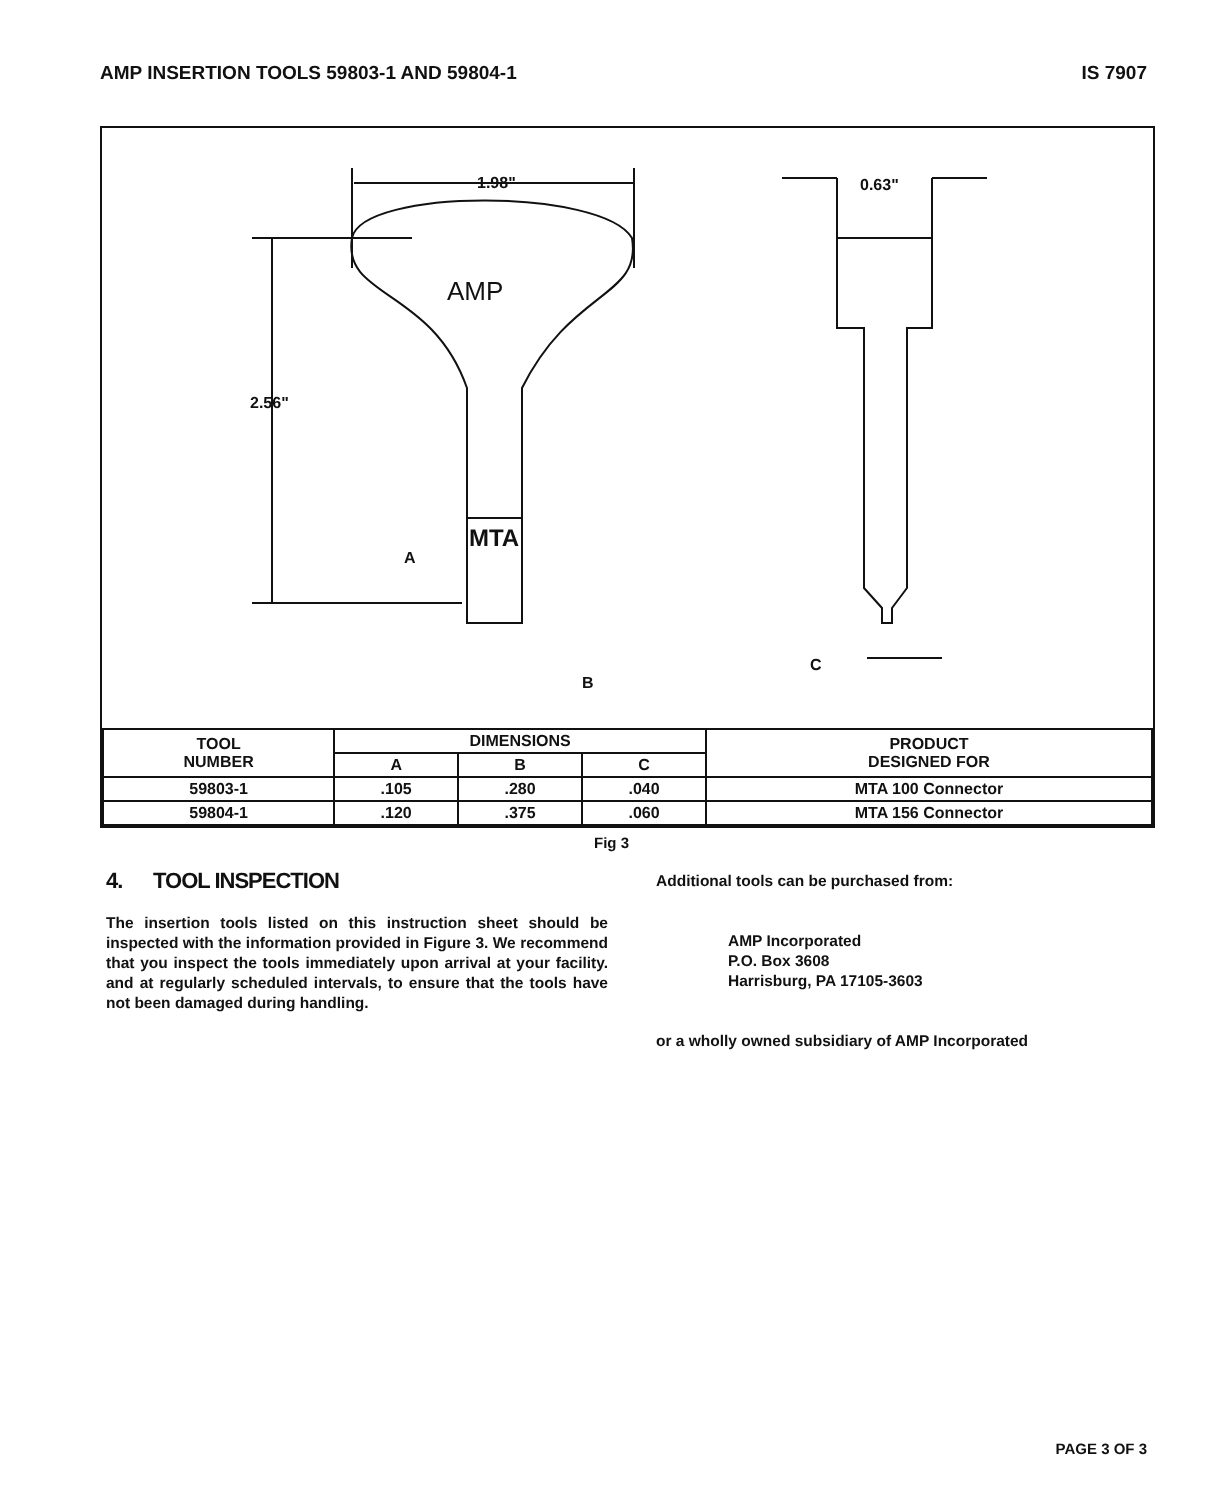AMP INSERTION TOOLS 59803-1 AND 59804-1
IS 7907
1.98"
0.63"
2.56"
AMP
MTA
A
B
C
| TOOL NUMBER | DIMENSIONS | | | PRODUCT DESIGNED FOR |
| --- | --- | --- | --- | --- |
| | A | B | C | |
| 59803-1 | .105 | .280 | .040 | MTA 100 Connector |
| 59804-1 | .120 | .375 | .060 | MTA 156 Connector |
Fig 3
4. TOOL INSPECTION
The insertion tools listed on this instruction sheet should be inspected with the information provided in Figure 3. We recommend that you inspect the tools immediately upon arrival at your facility. and at regularly scheduled intervals, to ensure that the tools have not been damaged during handling.
Additional tools can be purchased from:
AMP Incorporated
P.O. Box 3608
Harrisburg, PA 17105-3603
or a wholly owned subsidiary of AMP Incorporated
PAGE 3 OF 3